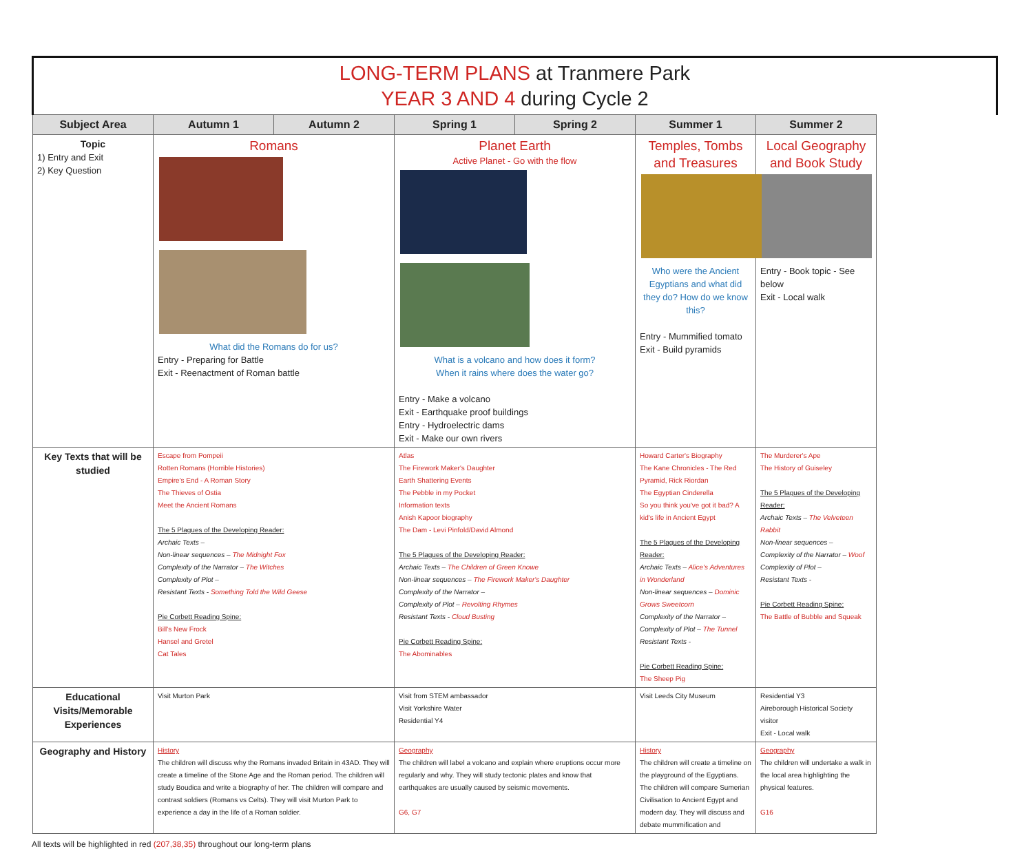| LONG-TERM PLANS at Tranmere Park YEAR 3 AND 4 during Cycle 2 | | | | | | |
| Subject Area | Autumn 1 | Autumn 2 | Spring 1 | Spring 2 | Summer 1 | Summer 2 |
| Topic 1) Entry and Exit 2) Key Question | Romans What did the Romans do for us? Entry - Preparing for Battle Exit - Reenactment of Roman battle | | Planet Earth Active Planet - Go with the flow What is a volcano and how does it form? When it rains where does the water go? Entry - Make a volcano Exit - Earthquake proof buildings Entry - Hydroelectric dams Exit - Make our own rivers | | Temples, Tombs and Treasures Who were the Ancient Egyptians and what did they do? How do we know this? Entry - Mummified tomato Exit - Build pyramids | Local Geography and Book Study Entry - Book topic - See below Exit - Local walk |
| Key Texts that will be studied | Escape from Pompeii Rotten Romans (Horrible Histories) Empire's End - A Roman Story The Thieves of Ostia Meet the Ancient Romans The 5 Plagues of the Developing Reader: Archaic Texts – Non-linear sequences – The Midnight Fox Complexity of the Narrator – The Witches Complexity of Plot – Resistant Texts - Something Told the Wild Geese Pie Corbett Reading Spine: Bill's New Frock Hansel and Gretel Cat Tales | | Atlas The Firework Maker's Daughter Earth Shattering Events The Pebble in my Pocket Information texts Anish Kapoor biography The Dam - Levi Pinfold/David Almond The 5 Plagues of the Developing Reader: Archaic Texts – The Children of Green Knowe Non-linear sequences – The Firework Maker's Daughter Complexity of the Narrator – Complexity of Plot – Revolting Rhymes Resistant Texts - Cloud Busting Pie Corbett Reading Spine: The Abominables | | Howard Carter's Biography The Kane Chronicles - The Red Pyramid, Rick Riordan The Egyptian Cinderella So you think you've got it bad? A kid's life in Ancient Egypt The 5 Plagues of the Developing Reader: Archaic Texts – Alice's Adventures in Wonderland Non-linear sequences – Dominic Grows Sweetcorn Complexity of the Narrator – Complexity of Plot – The Tunnel Resistant Texts - Pie Corbett Reading Spine: The Sheep Pig | The Murderer's Ape The History of Guiseley The 5 Plagues of the Developing Reader: Archaic Texts – The Velveteen Rabbit Non-linear sequences – Complexity of the Narrator – Woof Complexity of Plot – Resistant Texts - Pie Corbett Reading Spine: The Battle of Bubble and Squeak |
| Educational Visits/Memorable Experiences | Visit Murton Park | | Visit from STEM ambassador Visit Yorkshire Water Residential Y4 | | Visit Leeds City Museum | Residential Y3 Aireborough Historical Society visitor Exit - Local walk |
| Geography and History | History The children will discuss why the Romans invaded Britain in 43AD. They will create a timeline of the Stone Age and the Roman period. The children will study Boudica and write a biography of her. The children will compare and contrast soldiers (Romans vs Celts). They will visit Murton Park to experience a day in the life of a Roman soldier. | | Geography The children will label a volcano and explain where eruptions occur more regularly and why. They will study tectonic plates and know that earthquakes are usually caused by seismic movements. G6, G7 | | History The children will create a timeline on the playground of the Egyptians. The children will compare Sumerian Civilisation to Ancient Egypt and modern day. They will discuss and debate mummification and | Geography The children will undertake a walk in the local area highlighting the physical features. G16 |
All texts will be highlighted in red (207,38,35) throughout our long-term plans